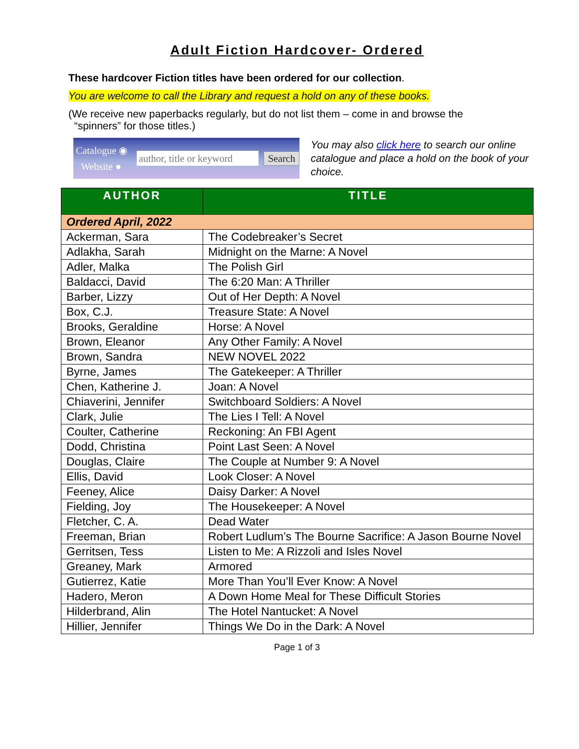Adult Fiction Hardcover- Ordered
These hardcover Fiction titles have been ordered for our collection.
You are welcome to call the Library and request a hold on any of these books.
(We receive new paperbacks regularly, but do not list them – come in and browse the
“spinners” for those titles.)
Catalogue ◉
Website ●
author, title or keyword
Search
You may also click here to search our online catalogue and place a hold on the book of your choice.
| AUTHOR | TITLE |
| --- | --- |
| Ordered April, 2022 | |
| Ackerman, Sara | The Codebreaker’s Secret |
| Adlakha, Sarah | Midnight on the Marne: A Novel |
| Adler, Malka | The Polish Girl |
| Baldacci, David | The 6:20 Man: A Thriller |
| Barber, Lizzy | Out of Her Depth: A Novel |
| Box, C.J. | Treasure State: A Novel |
| Brooks, Geraldine | Horse: A Novel |
| Brown, Eleanor | Any Other Family: A Novel |
| Brown, Sandra | NEW NOVEL 2022 |
| Byrne, James | The Gatekeeper: A Thriller |
| Chen, Katherine J. | Joan: A Novel |
| Chiaverini, Jennifer | Switchboard Soldiers: A Novel |
| Clark, Julie | The Lies I Tell: A Novel |
| Coulter, Catherine | Reckoning: An FBI Agent |
| Dodd, Christina | Point Last Seen: A Novel |
| Douglas, Claire | The Couple at Number 9: A Novel |
| Ellis, David | Look Closer: A Novel |
| Feeney, Alice | Daisy Darker: A Novel |
| Fielding, Joy | The Housekeeper: A Novel |
| Fletcher, C. A. | Dead Water |
| Freeman, Brian | Robert Ludlum’s The Bourne Sacrifice: A Jason Bourne Novel |
| Gerritsen, Tess | Listen to Me: A Rizzoli and Isles Novel |
| Greaney, Mark | Armored |
| Gutierrez, Katie | More Than You’ll Ever Know: A Novel |
| Hadero, Meron | A Down Home Meal for These Difficult Stories |
| Hilderbrand, Alin | The Hotel Nantucket: A Novel |
| Hillier, Jennifer | Things We Do in the Dark: A Novel |
Page 1 of 3